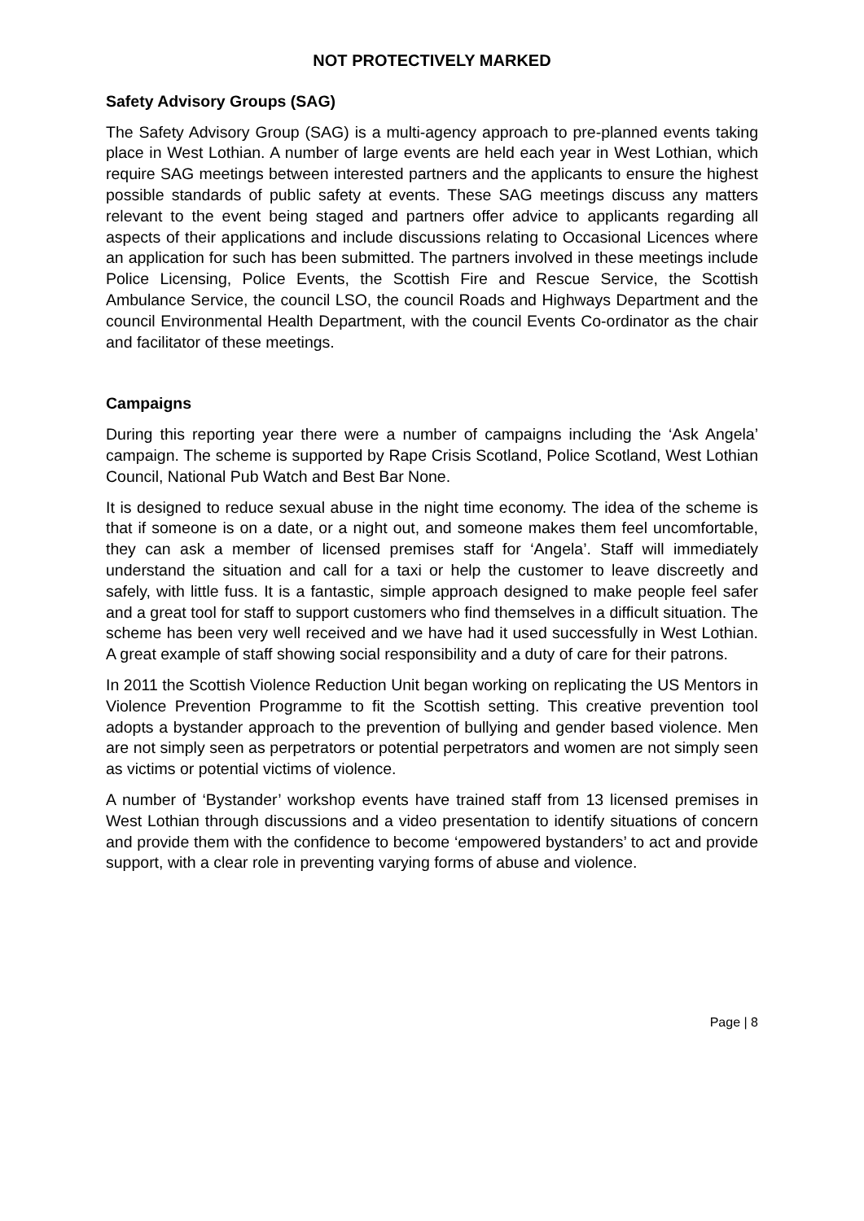NOT PROTECTIVELY MARKED
Safety Advisory Groups (SAG)
The Safety Advisory Group (SAG) is a multi-agency approach to pre-planned events taking place in West Lothian. A number of large events are held each year in West Lothian, which require SAG meetings between interested partners and the applicants to ensure the highest possible standards of public safety at events. These SAG meetings discuss any matters relevant to the event being staged and partners offer advice to applicants regarding all aspects of their applications and include discussions relating to Occasional Licences where an application for such has been submitted. The partners involved in these meetings include Police Licensing, Police Events, the Scottish Fire and Rescue Service, the Scottish Ambulance Service, the council LSO, the council Roads and Highways Department and the council Environmental Health Department, with the council Events Co-ordinator as the chair and facilitator of these meetings.
Campaigns
During this reporting year there were a number of campaigns including the ‘Ask Angela’ campaign. The scheme is supported by Rape Crisis Scotland, Police Scotland, West Lothian Council, National Pub Watch and Best Bar None.
It is designed to reduce sexual abuse in the night time economy. The idea of the scheme is that if someone is on a date, or a night out, and someone makes them feel uncomfortable, they can ask a member of licensed premises staff for ‘Angela’. Staff will immediately understand the situation and call for a taxi or help the customer to leave discreetly and safely, with little fuss. It is a fantastic, simple approach designed to make people feel safer and a great tool for staff to support customers who find themselves in a difficult situation. The scheme has been very well received and we have had it used successfully in West Lothian. A great example of staff showing social responsibility and a duty of care for their patrons.
In 2011 the Scottish Violence Reduction Unit began working on replicating the US Mentors in Violence Prevention Programme to fit the Scottish setting. This creative prevention tool adopts a bystander approach to the prevention of bullying and gender based violence. Men are not simply seen as perpetrators or potential perpetrators and women are not simply seen as victims or potential victims of violence.
A number of ‘Bystander’ workshop events have trained staff from 13 licensed premises in West Lothian through discussions and a video presentation to identify situations of concern and provide them with the confidence to become ‘empowered bystanders’ to act and provide support, with a clear role in preventing varying forms of abuse and violence.
Page | 8